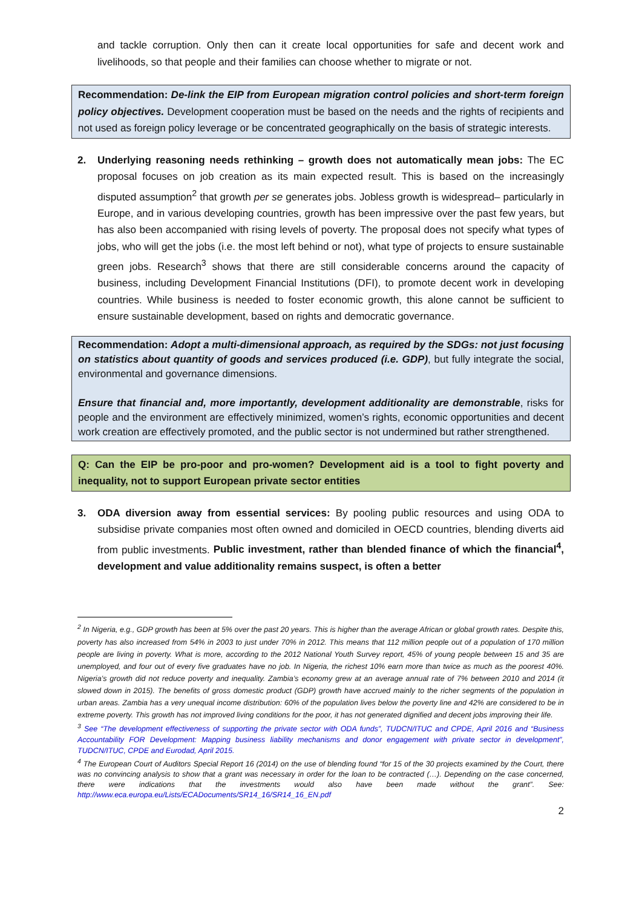and tackle corruption. Only then can it create local opportunities for safe and decent work and livelihoods, so that people and their families can choose whether to migrate or not.
Recommendation: De-link the EIP from European migration control policies and short-term foreign policy objectives. Development cooperation must be based on the needs and the rights of recipients and not used as foreign policy leverage or be concentrated geographically on the basis of strategic interests.
2. Underlying reasoning needs rethinking – growth does not automatically mean jobs: The EC proposal focuses on job creation as its main expected result. This is based on the increasingly disputed assumption<sup>2</sup> that growth per se generates jobs. Jobless growth is widespread– particularly in Europe, and in various developing countries, growth has been impressive over the past few years, but has also been accompanied with rising levels of poverty. The proposal does not specify what types of jobs, who will get the jobs (i.e. the most left behind or not), what type of projects to ensure sustainable green jobs. Research<sup>3</sup> shows that there are still considerable concerns around the capacity of business, including Development Financial Institutions (DFI), to promote decent work in developing countries. While business is needed to foster economic growth, this alone cannot be sufficient to ensure sustainable development, based on rights and democratic governance.
Recommendation: Adopt a multi-dimensional approach, as required by the SDGs: not just focusing on statistics about quantity of goods and services produced (i.e. GDP), but fully integrate the social, environmental and governance dimensions.
Ensure that financial and, more importantly, development additionality are demonstrable, risks for people and the environment are effectively minimized, women’s rights, economic opportunities and decent work creation are effectively promoted, and the public sector is not undermined but rather strengthened.
Q: Can the EIP be pro-poor and pro-women? Development aid is a tool to fight poverty and inequality, not to support European private sector entities
3. ODA diversion away from essential services: By pooling public resources and using ODA to subsidise private companies most often owned and domiciled in OECD countries, blending diverts aid from public investments. Public investment, rather than blended finance of which the financial<sup>4</sup>, development and value additionality remains suspect, is often a better
<sup>2</sup> In Nigeria, e.g., GDP growth has been at 5% over the past 20 years. This is higher than the average African or global growth rates. Despite this, poverty has also increased from 54% in 2003 to just under 70% in 2012. This means that 112 million people out of a population of 170 million people are living in poverty. What is more, according to the 2012 National Youth Survey report, 45% of young people between 15 and 35 are unemployed, and four out of every five graduates have no job. In Nigeria, the richest 10% earn more than twice as much as the poorest 40%. Nigeria’s growth did not reduce poverty and inequality. Zambia’s economy grew at an average annual rate of 7% between 2010 and 2014 (it slowed down in 2015). The benefits of gross domestic product (GDP) growth have accrued mainly to the richer segments of the population in urban areas. Zambia has a very unequal income distribution: 60% of the population lives below the poverty line and 42% are considered to be in extreme poverty. This growth has not improved living conditions for the poor, it has not generated dignified and decent jobs improving their life.
<sup>3</sup> See “The development effectiveness of supporting the private sector with ODA funds”, TUDCN/ITUC and CPDE, April 2016 and “Business Accountability FOR Development: Mapping business liability mechanisms and donor engagement with private sector in development”, TUDCN/ITUC, CPDE and Eurodad, April 2015.
<sup>4</sup> The European Court of Auditors Special Report 16 (2014) on the use of blending found “for 15 of the 30 projects examined by the Court, there was no convincing analysis to show that a grant was necessary in order for the loan to be contracted (…). Depending on the case concerned, there were indications that the investments would also have been made without the grant”. See: http://www.eca.europa.eu/Lists/ECADocuments/SR14_16/SR14_16_EN.pdf
2